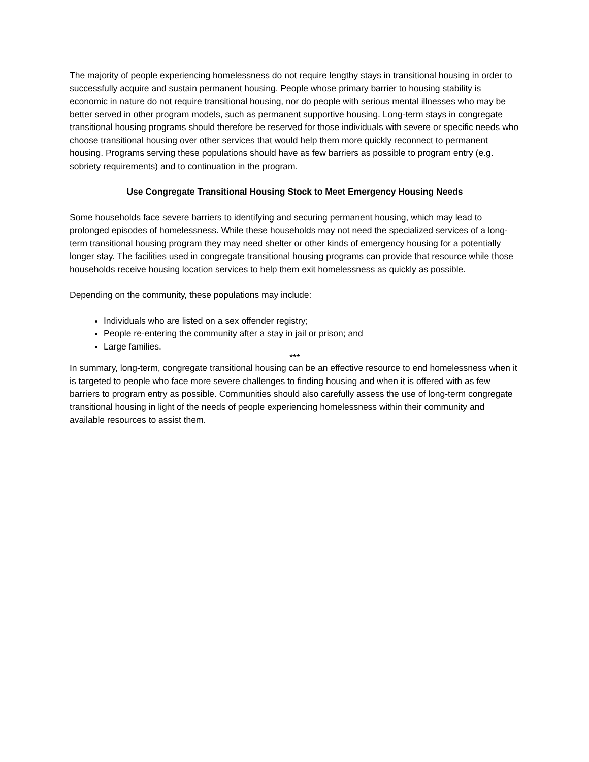The majority of people experiencing homelessness do not require lengthy stays in transitional housing in order to successfully acquire and sustain permanent housing. People whose primary barrier to housing stability is economic in nature do not require transitional housing, nor do people with serious mental illnesses who may be better served in other program models, such as permanent supportive housing. Long-term stays in congregate transitional housing programs should therefore be reserved for those individuals with severe or specific needs who choose transitional housing over other services that would help them more quickly reconnect to permanent housing. Programs serving these populations should have as few barriers as possible to program entry (e.g. sobriety requirements) and to continuation in the program.
Use Congregate Transitional Housing Stock to Meet Emergency Housing Needs
Some households face severe barriers to identifying and securing permanent housing, which may lead to prolonged episodes of homelessness. While these households may not need the specialized services of a long-term transitional housing program they may need shelter or other kinds of emergency housing for a potentially longer stay. The facilities used in congregate transitional housing programs can provide that resource while those households receive housing location services to help them exit homelessness as quickly as possible.
Depending on the community, these populations may include:
Individuals who are listed on a sex offender registry;
People re-entering the community after a stay in jail or prison; and
Large families.
***
In summary, long-term, congregate transitional housing can be an effective resource to end homelessness when it is targeted to people who face more severe challenges to finding housing and when it is offered with as few barriers to program entry as possible. Communities should also carefully assess the use of long-term congregate transitional housing in light of the needs of people experiencing homelessness within their community and available resources to assist them.